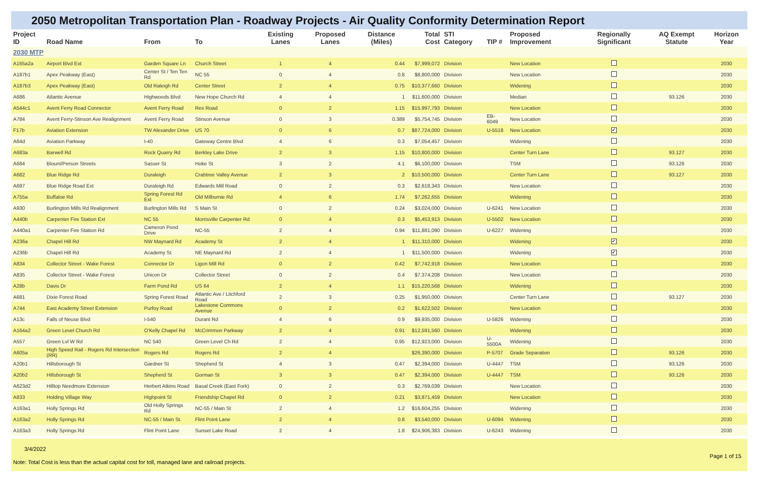2050 Metropolitan Transportation Plan - Roadway Projects - Air Quality Conformity Determination Report
| Project ID | Road Name | From | To | Existing Lanes | Proposed Lanes | Distance (Miles) | Total Cost | STI Category | TIP # | Proposed Improvement | Regionally Significant | AQ Exempt Statute | Horizon Year |
| --- | --- | --- | --- | --- | --- | --- | --- | --- | --- | --- | --- | --- | --- |
| 2030 MTP | | | | | | | | | | | | | |
| A165a2a | Airport Blvd Ext | Garden Square Ln | Church Street | 1 | 4 | 0.44 | $7,999,072 | Division | | New Location | | | 2030 |
| A187b1 | Apex Peakway (East) | Center St / Ten Ten Rd | NC 55 | 0 | 4 | 0.8 | $8,800,000 | Division | | New Location | | | 2030 |
| A187b3 | Apex Peakway (East) | Old Raleigh Rd | Center Street | 2 | 4 | 0.75 | $10,377,660 | Division | | Widening | | | 2030 |
| A686 | Atlantic Avenue | Highwoods Blvd | New Hope Church Rd | 4 | 4 | 1 | $11,600,000 | Division | | Median | | 93.126 | 2030 |
| A544c1 | Avent Ferry Road Connector | Avent Ferry Road | Rex Road | 0 | 2 | 1.15 | $15,997,793 | Division | | New Location | | | 2030 |
| A784 | Avent Ferry-Stinson Ave Realignment | Avent Ferry Road | Stinson Avenue | 0 | 3 | 0.389 | $5,754,745 | Division | EB-6049 | New Location | | | 2030 |
| F17b | Aviation Extension | TW Alexander Drive | US 70 | 0 | 6 | 0.7 | $87,724,000 | Division | U-5518 | New Location | ✔ | | 2030 |
| A64d | Aviation Parkway | I-40 | Gateway Centre Blvd | 4 | 6 | 0.3 | $7,054,457 | Division | | Widening | | | 2030 |
| A683a | Barwell Rd | Rock Quarry Rd | Berkley Lake Drive | 2 | 3 | 1.15 | $10,800,000 | Division | | Center Turn Lane | | 93.127 | 2030 |
| A684 | Blount/Person Streets | Sasser St | Hoke St | 3 | 2 | 4.1 | $6,100,000 | Division | | TSM | | 93.126 | 2030 |
| A682 | Blue Ridge Rd | Duraleigh | Crabtree Valley Avenue | 2 | 3 | 2 | $10,500,000 | Division | | Center Turn Lane | | 93.127 | 2030 |
| A697 | Blue Ridge Road Ext | Duraleigh Rd | Edwards Mill Road | 0 | 2 | 0.3 | $2,618,343 | Division | | New Location | | | 2030 |
| A755a | Buffaloe Rd | Spring Forest Rd Ext | Old Milburnie Rd | 4 | 6 | 1.74 | $7,262,655 | Division | | Widening | | | 2030 |
| A930 | Burlington Mills Rd Realignment | Burlington Mills Rd | S Main St | 0 | 2 | 0.24 | $3,024,000 | Division | U-6241 | New Location | | | 2030 |
| A440b | Carpenter Fire Station Ext | NC 55 | Morrisville Carpenter Rd | 0 | 4 | 0.3 | $5,453,913 | Division | U-5502 | New Location | | | 2030 |
| A440a1 | Carpenter Fire Station Rd | Cameron Pond Drive | NC-55 | 2 | 4 | 0.94 | $11,881,090 | Division | U-6227 | Widening | | | 2030 |
| A236a | Chapel Hill Rd | NW Maynard Rd | Academy St | 2 | 4 | 1 | $11,310,000 | Division | | Widening | ✔ | | 2030 |
| A236b | Chapel Hill Rd | Academy St | NE Maynard Rd | 2 | 4 | 1 | $11,500,000 | Division | | Widening | ✔ | | 2030 |
| A834 | Collector Street - Wake Forest | Connector Dr | Ligon Mill Rd | 0 | 2 | 0.42 | $7,742,918 | Division | | New Location | | | 2030 |
| A835 | Collector Street - Wake Forest | Unicon Dr | Collector Street | 0 | 2 | 0.4 | $7,374,208 | Division | | New Location | | | 2030 |
| A28b | Davis Dr | Farm Pond Rd | US 64 | 2 | 4 | 1.1 | $15,220,568 | Division | | Widening | | | 2030 |
| A681 | Dixie Forest Road | Spring Forest Road | Atlantic Ave / Litchford Road | 2 | 3 | 0.25 | $1,950,000 | Division | | Center Turn Lane | | 93.127 | 2030 |
| A744 | East Academy Street Extension | Purfoy Road | Lakestone Commons Avenue | 0 | 2 | 0.2 | $1,622,502 | Division | | New Location | | | 2030 |
| A13c | Falls of Neuse Blvd | I-540 | Durant Rd | 4 | 6 | 0.9 | $9,935,000 | Division | U-5826 | Widening | | | 2030 |
| A164a2 | Green Level Church Rd | O'Kelly Chapel Rd | McCrimmon Parkway | 2 | 4 | 0.91 | $12,591,560 | Division | | Widening | | | 2030 |
| A557 | Green Lvl W Rd | NC 540 | Green Level Ch Rd | 2 | 4 | 0.95 | $12,923,000 | Division | U-5500A | Widening | | | 2030 |
| A605a | High Speed Rail - Rogers Rd Intersection (RR) | Rogers Rd | Rogers Rd | 2 | 4 | | $26,390,000 | Division | P-5707 | Grade Separation | | 93.126 | 2030 |
| A20b1 | Hillsborough St | Gardner St | Shepherd St | 4 | 3 | 0.47 | $2,394,000 | Division | U-4447 | TSM | | 93.126 | 2030 |
| A20b2 | Hillsborough St | Shepherd St | Gorman St | 3 | 3 | 0.47 | $2,394,000 | Division | U-4447 | TSM | | 93.126 | 2030 |
| A623d2 | Hilltop Needmore Extension | Herbert Atkins Road | Basal Creek (East Fork) | 0 | 2 | 0.3 | $2,769,039 | Division | | New Location | | | 2030 |
| A833 | Holding Village Way | Highpoint St | Friendship Chapel Rd | 0 | 2 | 0.21 | $3,871,459 | Division | | New Location | | | 2030 |
| A163a1 | Holly Springs Rd | Old Holly Springs Rd | NC-55 / Main St | 2 | 4 | 1.2 | $16,604,255 | Division | | Widening | | | 2030 |
| A163a2 | Holly Springs Rd | NC-55 / Main St. | Flint Point Lane | 2 | 4 | 0.8 | $3,540,000 | Division | U-6094 | Widening | | | 2030 |
| A163a3 | Holly Springs Rd | Flint Point Lane | Sunset Lake Road | 2 | 4 | 1.8 | $24,906,383 | Division | U-6243 | Widening | | | 2030 |
3/4/2022
Note: Total Cost is less than the actual capital cost for toll, managed lane and railroad projects.
Page 1 of 15